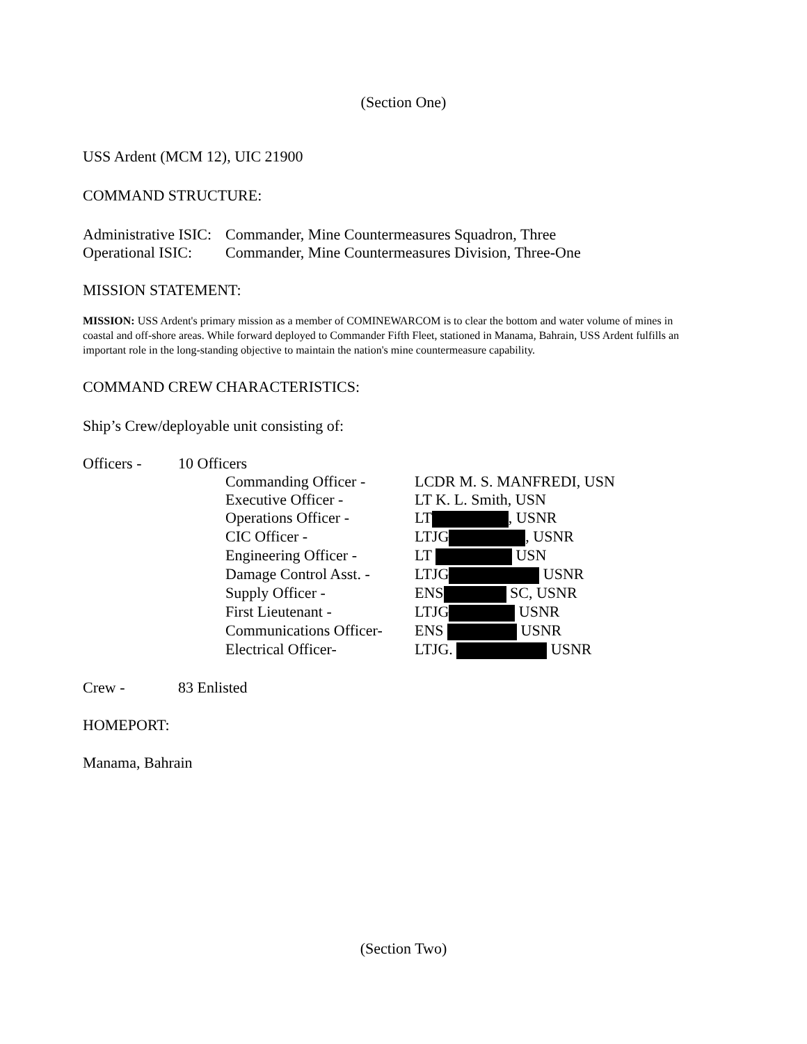(Section One)
USS Ardent (MCM 12), UIC 21900
COMMAND STRUCTURE:
Administrative ISIC: Commander, Mine Countermeasures Squadron, Three
Operational ISIC: Commander, Mine Countermeasures Division, Three-One
MISSION STATEMENT:
MISSION: USS Ardent's primary mission as a member of COMINEWARCOM is to clear the bottom and water volume of mines in coastal and off-shore areas. While forward deployed to Commander Fifth Fleet, stationed in Manama, Bahrain, USS Ardent fulfills an important role in the long-standing objective to maintain the nation's mine countermeasure capability.
COMMAND CREW CHARACTERISTICS:
Ship’s Crew/deployable unit consisting of:
Officers - 10 Officers
Commanding Officer - LCDR M. S. MANFREDI, USN
Executive Officer - LT K. L. Smith, USN
Operations Officer - LT , USNR
CIC Officer - LTJG , USNR
Engineering Officer - LT USN
Damage Control Asst. - LTJG USNR
Supply Officer - ENS SC, USNR
First Lieutenant - LTJG USNR
Communications Officer- ENS USNR
Electrical Officer- LTJG. USNR
Crew - 83 Enlisted
HOMEPORT:
Manama, Bahrain
(Section Two)